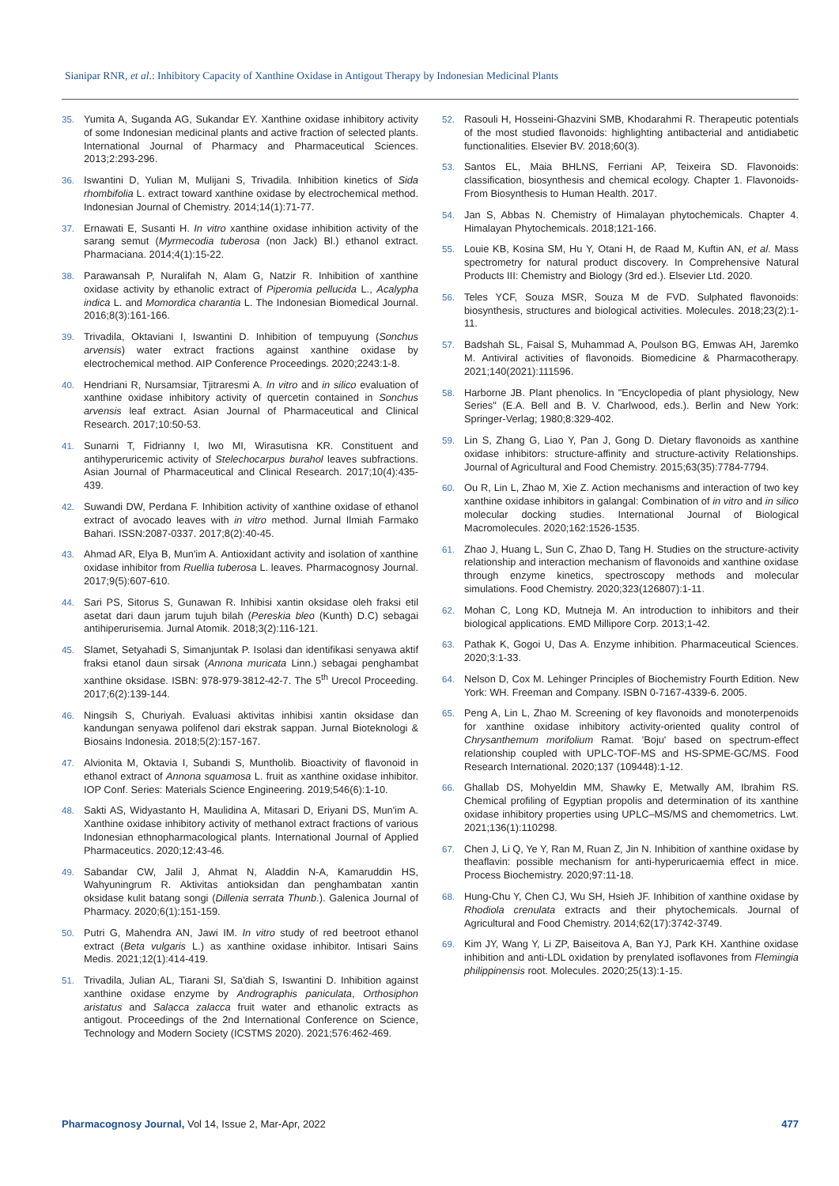Sianipar RNR, et al.: Inhibitory Capacity of Xanthine Oxidase in Antigout Therapy by Indonesian Medicinal Plants
35. Yumita A, Suganda AG, Sukandar EY. Xanthine oxidase inhibitory activity of some Indonesian medicinal plants and active fraction of selected plants. International Journal of Pharmacy and Pharmaceutical Sciences. 2013;2:293-296.
36. Iswantini D, Yulian M, Mulijani S, Trivadila. Inhibition kinetics of Sida rhombifolia L. extract toward xanthine oxidase by electrochemical method. Indonesian Journal of Chemistry. 2014;14(1):71-77.
37. Ernawati E, Susanti H. In vitro xanthine oxidase inhibition activity of the sarang semut (Myrmecodia tuberosa (non Jack) Bl.) ethanol extract. Pharmaciana. 2014;4(1):15-22.
38. Parawansah P, Nuralifah N, Alam G, Natzir R. Inhibition of xanthine oxidase activity by ethanolic extract of Piperomia pellucida L., Acalypha indica L. and Momordica charantia L. The Indonesian Biomedical Journal. 2016;8(3):161-166.
39. Trivadila, Oktaviani I, Iswantini D. Inhibition of tempuyung (Sonchus arvensis) water extract fractions against xanthine oxidase by electrochemical method. AIP Conference Proceedings. 2020;2243:1-8.
40. Hendriani R, Nursamsiar, Tjitraresmi A. In vitro and in silico evaluation of xanthine oxidase inhibitory activity of quercetin contained in Sonchus arvensis leaf extract. Asian Journal of Pharmaceutical and Clinical Research. 2017;10:50-53.
41. Sunarni T, Fidrianny I, Iwo MI, Wirasutisna KR. Constituent and antihyperuricemic activity of Stelechocarpus burahol leaves subfractions. Asian Journal of Pharmaceutical and Clinical Research. 2017;10(4):435-439.
42. Suwandi DW, Perdana F. Inhibition activity of xanthine oxidase of ethanol extract of avocado leaves with in vitro method. Jurnal Ilmiah Farmako Bahari. ISSN:2087-0337. 2017;8(2):40-45.
43. Ahmad AR, Elya B, Mun'im A. Antioxidant activity and isolation of xanthine oxidase inhibitor from Ruellia tuberosa L. leaves. Pharmacognosy Journal. 2017;9(5):607-610.
44. Sari PS, Sitorus S, Gunawan R. Inhibisi xantin oksidase oleh fraksi etil asetat dari daun jarum tujuh bilah (Pereskia bleo (Kunth) D.C) sebagai antihiperurisemia. Jurnal Atomik. 2018;3(2):116-121.
45. Slamet, Setyahadi S, Simanjuntak P. Isolasi dan identifikasi senyawa aktif fraksi etanol daun sirsak (Annona muricata Linn.) sebagai penghambat xanthine oksidase. ISBN: 978-979-3812-42-7. The 5<sup>th</sup> Urecol Proceeding. 2017;6(2):139-144.
46. Ningsih S, Churiyah. Evaluasi aktivitas inhibisi xantin oksidase dan kandungan senyawa polifenol dari ekstrak sappan. Jurnal Bioteknologi & Biosains Indonesia. 2018;5(2):157-167.
47. Alvionita M, Oktavia I, Subandi S, Muntholib. Bioactivity of flavonoid in ethanol extract of Annona squamosa L. fruit as xanthine oxidase inhibitor. IOP Conf. Series: Materials Science Engineering. 2019;546(6):1-10.
48. Sakti AS, Widyastanto H, Maulidina A, Mitasari D, Eriyani DS, Mun'im A. Xanthine oxidase inhibitory activity of methanol extract fractions of various Indonesian ethnopharmacological plants. International Journal of Applied Pharmaceutics. 2020;12:43-46.
49. Sabandar CW, Jalil J, Ahmat N, Aladdin N-A, Kamaruddin HS, Wahyuningrum R. Aktivitas antioksidan dan penghambatan xantin oksidase kulit batang songi (Dillenia serrata Thunb.). Galenica Journal of Pharmacy. 2020;6(1):151-159.
50. Putri G, Mahendra AN, Jawi IM. In vitro study of red beetroot ethanol extract (Beta vulgaris L.) as xanthine oxidase inhibitor. Intisari Sains Medis. 2021;12(1):414-419.
51. Trivadila, Julian AL, Tiarani SI, Sa'diah S, Iswantini D. Inhibition against xanthine oxidase enzyme by Andrographis paniculata, Orthosiphon aristatus and Salacca zalacca fruit water and ethanolic extracts as antigout. Proceedings of the 2nd International Conference on Science, Technology and Modern Society (ICSTMS 2020). 2021;576:462-469.
52. Rasouli H, Hosseini-Ghazvini SMB, Khodarahmi R. Therapeutic potentials of the most studied flavonoids: highlighting antibacterial and antidiabetic functionalities. Elsevier BV. 2018;60(3).
53. Santos EL, Maia BHLNS, Ferriani AP, Teixeira SD. Flavonoids: classification, biosynthesis and chemical ecology. Chapter 1. Flavonoids-From Biosynthesis to Human Health. 2017.
54. Jan S, Abbas N. Chemistry of Himalayan phytochemicals. Chapter 4. Himalayan Phytochemicals. 2018;121-166.
55. Louie KB, Kosina SM, Hu Y, Otani H, de Raad M, Kuftin AN, et al. Mass spectrometry for natural product discovery. In Comprehensive Natural Products III: Chemistry and Biology (3rd ed.). Elsevier Ltd. 2020.
56. Teles YCF, Souza MSR, Souza M de FVD. Sulphated flavonoids: biosynthesis, structures and biological activities. Molecules. 2018;23(2):1-11.
57. Badshah SL, Faisal S, Muhammad A, Poulson BG, Emwas AH, Jaremko M. Antiviral activities of flavonoids. Biomedicine & Pharmacotherapy. 2021;140(2021):111596.
58. Harborne JB. Plant phenolics. In "Encyclopedia of plant physiology, New Series" (E.A. Bell and B. V. Charlwood, eds.). Berlin and New York: Springer-Verlag; 1980;8:329-402.
59. Lin S, Zhang G, Liao Y, Pan J, Gong D. Dietary flavonoids as xanthine oxidase inhibitors: structure-affinity and structure-activity Relationships. Journal of Agricultural and Food Chemistry. 2015;63(35):7784-7794.
60. Ou R, Lin L, Zhao M, Xie Z. Action mechanisms and interaction of two key xanthine oxidase inhibitors in galangal: Combination of in vitro and in silico molecular docking studies. International Journal of Biological Macromolecules. 2020;162:1526-1535.
61. Zhao J, Huang L, Sun C, Zhao D, Tang H. Studies on the structure-activity relationship and interaction mechanism of flavonoids and xanthine oxidase through enzyme kinetics, spectroscopy methods and molecular simulations. Food Chemistry. 2020;323(126807):1-11.
62. Mohan C, Long KD, Mutneja M. An introduction to inhibitors and their biological applications. EMD Millipore Corp. 2013;1-42.
63. Pathak K, Gogoi U, Das A. Enzyme inhibition. Pharmaceutical Sciences. 2020;3:1-33.
64. Nelson D, Cox M. Lehinger Principles of Biochemistry Fourth Edition. New York: WH. Freeman and Company. ISBN 0-7167-4339-6. 2005.
65. Peng A, Lin L, Zhao M. Screening of key flavonoids and monoterpenoids for xanthine oxidase inhibitory activity-oriented quality control of Chrysanthemum morifolium Ramat. 'Boju' based on spectrum-effect relationship coupled with UPLC-TOF-MS and HS-SPME-GC/MS. Food Research International. 2020;137 (109448):1-12.
66. Ghallab DS, Mohyeldin MM, Shawky E, Metwally AM, Ibrahim RS. Chemical profiling of Egyptian propolis and determination of its xanthine oxidase inhibitory properties using UPLC–MS/MS and chemometrics. Lwt. 2021;136(1):110298.
67. Chen J, Li Q, Ye Y, Ran M, Ruan Z, Jin N. Inhibition of xanthine oxidase by theaflavin: possible mechanism for anti-hyperuricaemia effect in mice. Process Biochemistry. 2020;97:11-18.
68. Hung-Chu Y, Chen CJ, Wu SH, Hsieh JF. Inhibition of xanthine oxidase by Rhodiola crenulata extracts and their phytochemicals. Journal of Agricultural and Food Chemistry. 2014;62(17):3742-3749.
69. Kim JY, Wang Y, Li ZP, Baiseitova A, Ban YJ, Park KH. Xanthine oxidase inhibition and anti-LDL oxidation by prenylated isoflavones from Flemingia philippinensis root. Molecules. 2020;25(13):1-15.
Pharmacognosy Journal, Vol 14, Issue 2, Mar-Apr, 2022 477